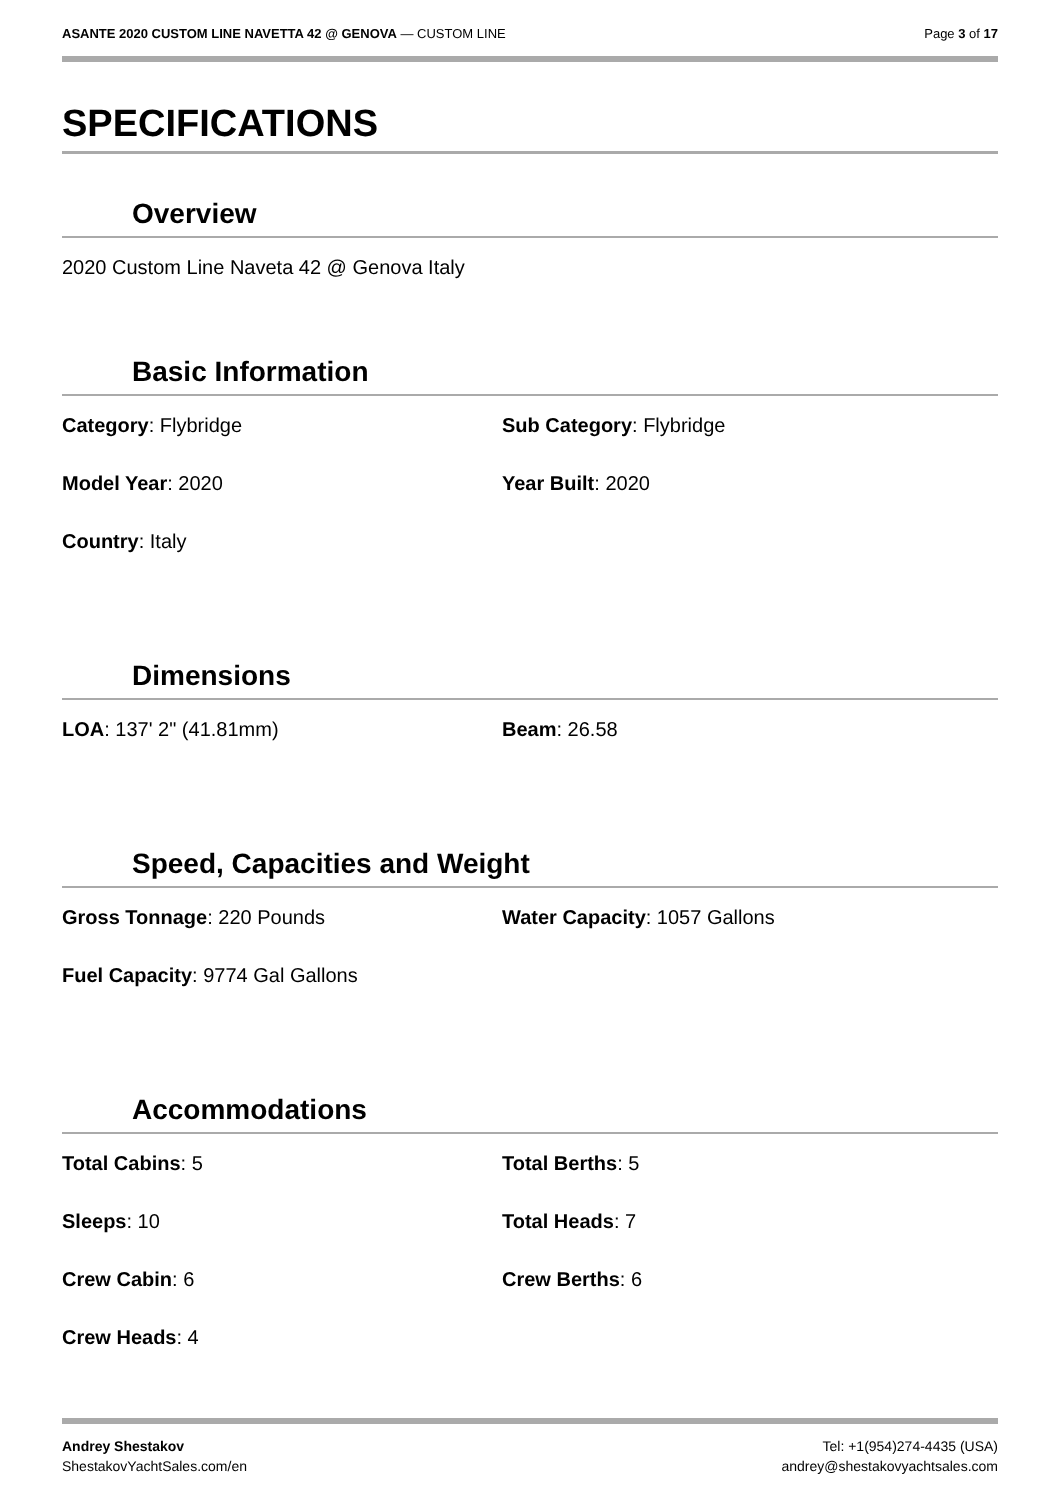ASANTE 2020 CUSTOM LINE NAVETTA 42 @ GENOVA — CUSTOM LINE
Page 3 of 17
SPECIFICATIONS
Overview
2020 Custom Line Naveta 42 @ Genova Italy
Basic Information
Category: Flybridge Sub Category: Flybridge
Model Year: 2020 Year Built: 2020
Country: Italy
Dimensions
LOA: 137' 2" (41.81mm) Beam: 26.58
Speed, Capacities and Weight
Gross Tonnage: 220 Pounds Water Capacity: 1057 Gallons
Fuel Capacity: 9774 Gal Gallons
Accommodations
Total Cabins: 5 Total Berths: 5
Sleeps: 10 Total Heads: 7
Crew Cabin: 6 Crew Berths: 6
Crew Heads: 4
Andrey Shestakov
ShestakovYachtSales.com/en
Tel: +1(954)274-4435 (USA)
andrey@shestakovyachtsales.com